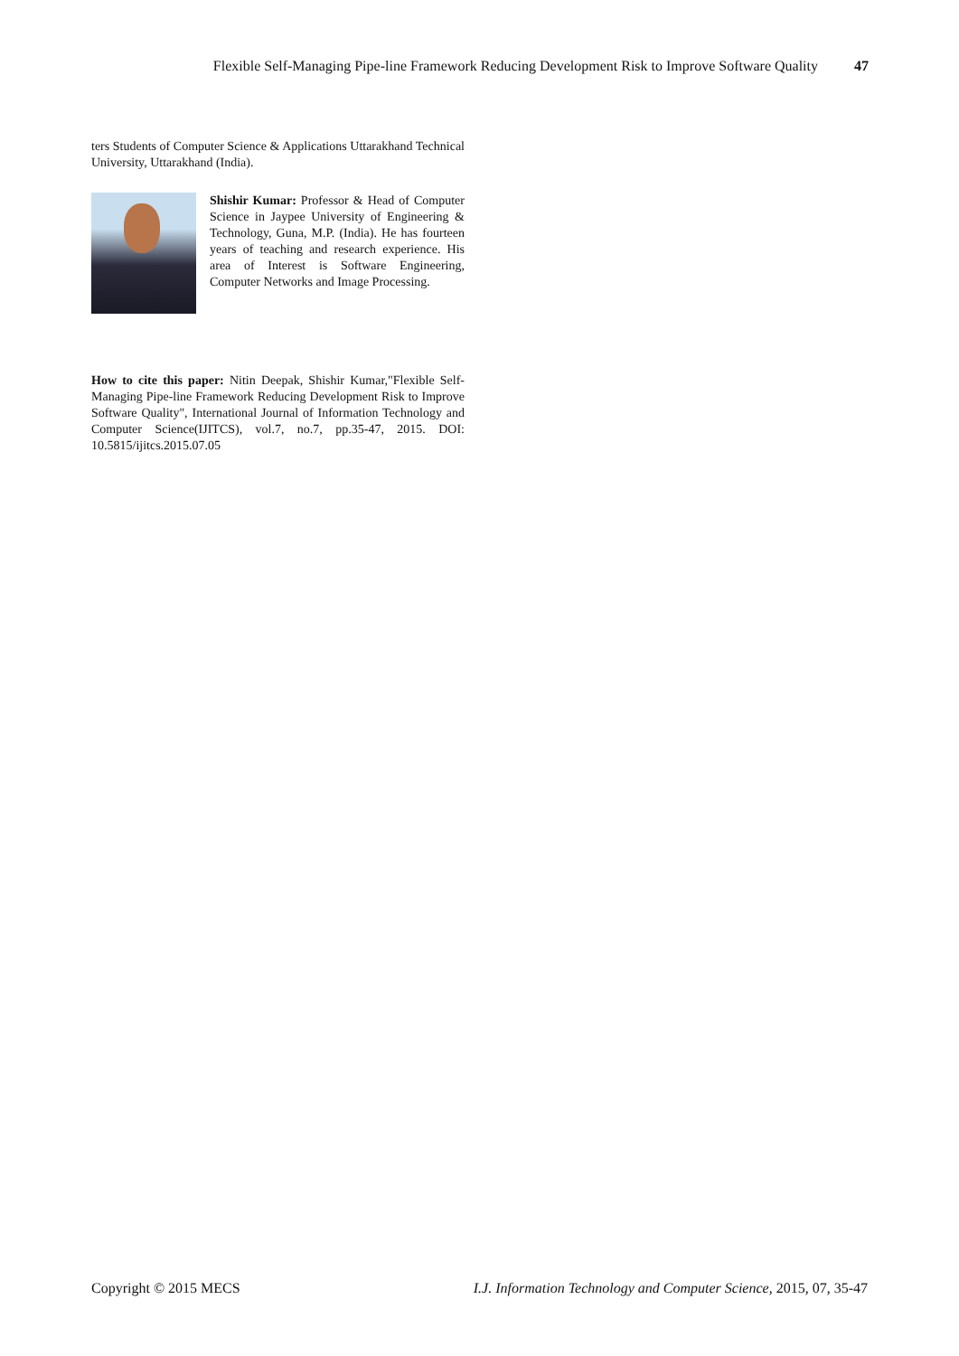Flexible Self-Managing Pipe-line Framework Reducing Development Risk to Improve Software Quality 47
ters Students of Computer Science & Applications Uttarakhand Technical University, Uttarakhand (India).
Shishir Kumar: Professor & Head of Computer Science in Jaypee University of Engineering & Technology, Guna, M.P. (India). He has fourteen years of teaching and research experience. His area of Interest is Software Engineering, Computer Networks and Image Processing.
How to cite this paper: Nitin Deepak, Shishir Kumar,"Flexible Self-Managing Pipe-line Framework Reducing Development Risk to Improve Software Quality", International Journal of Information Technology and Computer Science(IJITCS), vol.7, no.7, pp.35-47, 2015. DOI: 10.5815/ijitcs.2015.07.05
Copyright © 2015 MECS I.J. Information Technology and Computer Science, 2015, 07, 35-47